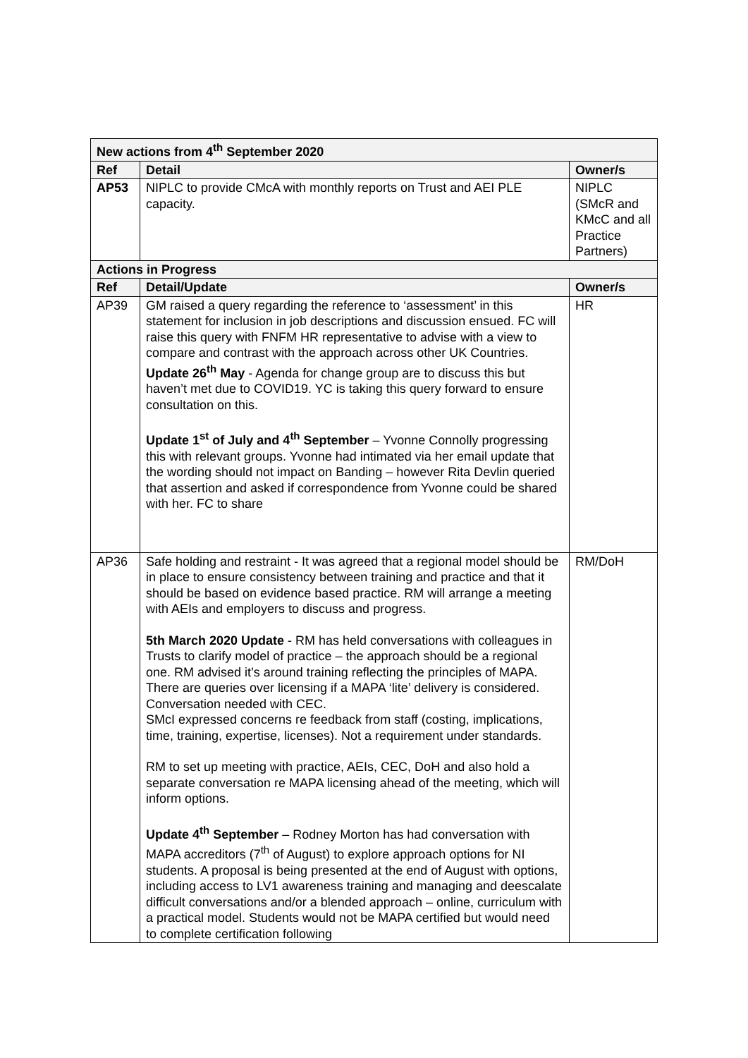| New actions from 4<sup>th</sup> September 2020 | | |
| --- | --- | --- |
| Ref | Detail | Owner/s |
| AP53 | NIPLC to provide CMcA with monthly reports on Trust and AEI PLE capacity. | NIPLC (SMcR and KMcC and all Practice Partners) |
| Actions in Progress | | |
| Ref | Detail/Update | Owner/s |
| AP39 | GM raised a query regarding the reference to ‘assessment’ in this statement for inclusion in job descriptions and discussion ensued. FC will raise this query with FNFM HR representative to advise with a view to compare and contrast with the approach across other UK Countries. Update 26<sup>th</sup> May - Agenda for change group are to discuss this but haven’t met due to COVID19. YC is taking this query forward to ensure consultation on this. Update 1<sup>st</sup> of July and 4<sup>th</sup> September – Yvonne Connolly progressing this with relevant groups. Yvonne had intimated via her email update that the wording should not impact on Banding – however Rita Devlin queried that assertion and asked if correspondence from Yvonne could be shared with her. FC to share | HR |
| AP36 | Safe holding and restraint - It was agreed that a regional model should be in place to ensure consistency between training and practice and that it should be based on evidence based practice. RM will arrange a meeting with AEIs and employers to discuss and progress. 5th March 2020 Update - RM has held conversations with colleagues in Trusts to clarify model of practice – the approach should be a regional one. RM advised it’s around training reflecting the principles of MAPA. There are queries over licensing if a MAPA ‘lite’ delivery is considered. Conversation needed with CEC. SMcI expressed concerns re feedback from staff (costing, implications, time, training, expertise, licenses). Not a requirement under standards. RM to set up meeting with practice, AEIs, CEC, DoH and also hold a separate conversation re MAPA licensing ahead of the meeting, which will inform options. Update 4<sup>th</sup> September – Rodney Morton has had conversation with MAPA accreditors (7<sup>th</sup> of August) to explore approach options for NI students. A proposal is being presented at the end of August with options, including access to LV1 awareness training and managing and deescalate difficult conversations and/or a blended approach – online, curriculum with a practical model. Students would not be MAPA certified but would need to complete certification following | RM/DoH |